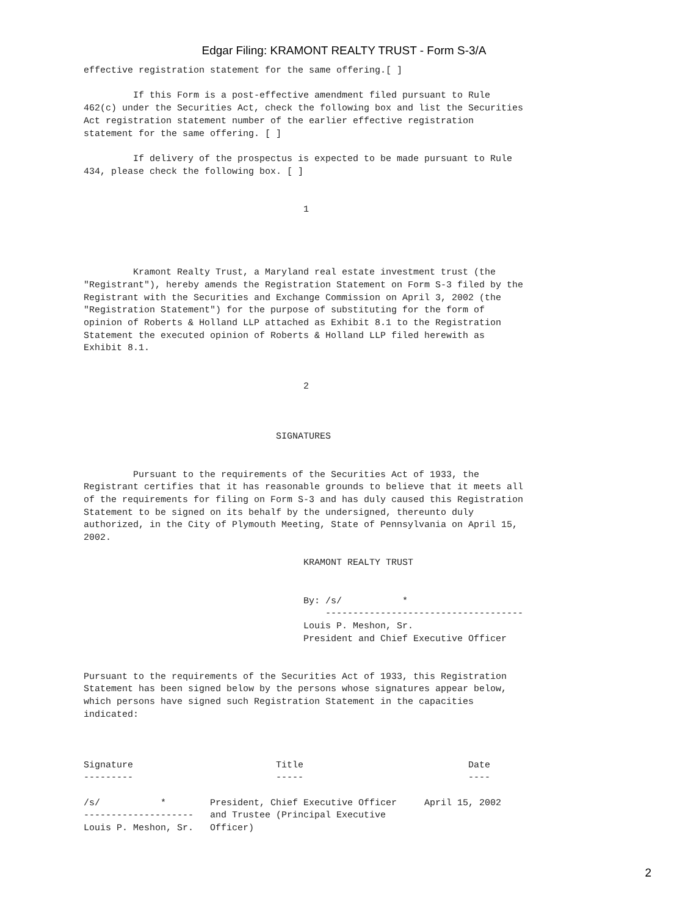Edgar Filing: KRAMONT REALTY TRUST - Form S-3/A
effective registration statement for the same offering.[ ]

         If this Form is a post-effective amendment filed pursuant to Rule
462(c) under the Securities Act, check the following box and list the Securities
Act registration statement number of the earlier effective registration
statement for the same offering. [ ]

         If delivery of the prospectus is expected to be made pursuant to Rule
434, please check the following box. [ ]


                                        1




         Kramont Realty Trust, a Maryland real estate investment trust (the
"Registrant"), hereby amends the Registration Statement on Form S-3 filed by the
Registrant with the Securities and Exchange Commission on April 3, 2002 (the
"Registration Statement") for the purpose of substituting for the form of
opinion of Roberts & Holland LLP attached as Exhibit 8.1 to the Registration
Statement the executed opinion of Roberts & Holland LLP filed herewith as
Exhibit 8.1.


                                        2



                                   SIGNATURES


         Pursuant to the requirements of the Securities Act of 1933, the
Registrant certifies that it has reasonable grounds to believe that it meets all
of the requirements for filing on Form S-3 and has duly caused this Registration
Statement to be signed on its behalf by the undersigned, thereunto duly
authorized, in the City of Plymouth Meeting, State of Pennsylvania on April 15,
2002.

                                        KRAMONT REALTY TRUST


                                        By: /s/           *
                                            ------------------------------------
                                        Louis P. Meshon, Sr.
                                        President and Chief Executive Officer


Pursuant to the requirements of the Securities Act of 1933, this Registration
Statement has been signed below by the persons whose signatures appear below,
which persons have signed such Registration Statement in the capacities
indicated:



Signature                          Title                              Date
---------                          -----                              ----

/s/           *        President, Chief Executive Officer     April 15, 2002
--------------------   and Trustee (Principal Executive
Louis P. Meshon, Sr.   Officer)
2